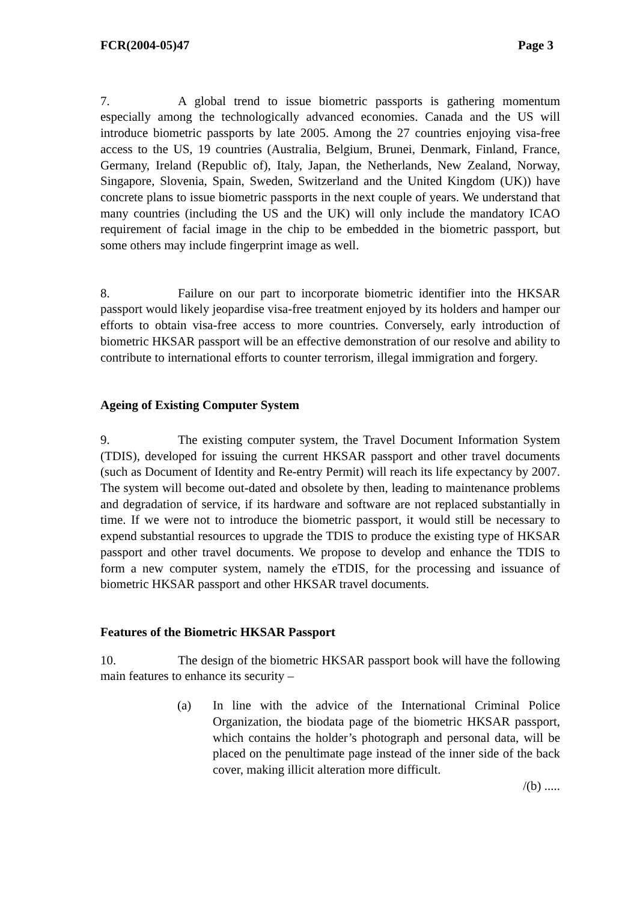FCR(2004-05)47 Page 3
7. A global trend to issue biometric passports is gathering momentum especially among the technologically advanced economies. Canada and the US will introduce biometric passports by late 2005. Among the 27 countries enjoying visa-free access to the US, 19 countries (Australia, Belgium, Brunei, Denmark, Finland, France, Germany, Ireland (Republic of), Italy, Japan, the Netherlands, New Zealand, Norway, Singapore, Slovenia, Spain, Sweden, Switzerland and the United Kingdom (UK)) have concrete plans to issue biometric passports in the next couple of years. We understand that many countries (including the US and the UK) will only include the mandatory ICAO requirement of facial image in the chip to be embedded in the biometric passport, but some others may include fingerprint image as well.
8. Failure on our part to incorporate biometric identifier into the HKSAR passport would likely jeopardise visa-free treatment enjoyed by its holders and hamper our efforts to obtain visa-free access to more countries. Conversely, early introduction of biometric HKSAR passport will be an effective demonstration of our resolve and ability to contribute to international efforts to counter terrorism, illegal immigration and forgery.
Ageing of Existing Computer System
9. The existing computer system, the Travel Document Information System (TDIS), developed for issuing the current HKSAR passport and other travel documents (such as Document of Identity and Re-entry Permit) will reach its life expectancy by 2007. The system will become out-dated and obsolete by then, leading to maintenance problems and degradation of service, if its hardware and software are not replaced substantially in time. If we were not to introduce the biometric passport, it would still be necessary to expend substantial resources to upgrade the TDIS to produce the existing type of HKSAR passport and other travel documents. We propose to develop and enhance the TDIS to form a new computer system, namely the eTDIS, for the processing and issuance of biometric HKSAR passport and other HKSAR travel documents.
Features of the Biometric HKSAR Passport
10. The design of the biometric HKSAR passport book will have the following main features to enhance its security –
(a) In line with the advice of the International Criminal Police Organization, the biodata page of the biometric HKSAR passport, which contains the holder’s photograph and personal data, will be placed on the penultimate page instead of the inner side of the back cover, making illicit alteration more difficult.
/(b) .....